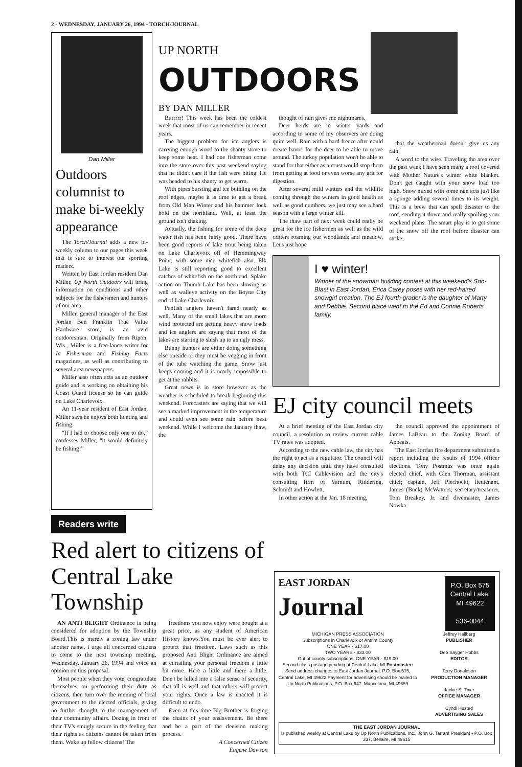2 - WEDNESDAY, JANUARY 26, 1994 - TORCH/JOURNAL
Dan Miller
Outdoors columnist to make bi-weekly appearance
The Torch/Journal adds a new bi-weekly column to our pages this week that is sure to interest our sporting readers.
Written by East Jordan resident Dan Miller, Up North Outdoors will bring information on conditions and other subjects for the fishersmen and hunters of our area.
Miller, general manager of the East Jordan Ben Franklin True Value Hardware store, is an avid outdoorsman. Originally from Ripon, Wis., Miller is a free-lance writer for In Fisherman and Fishing Facts magazines, as well as contributing to several area newspapers.
Miller also often acts as an outdoor guide and is working on obtaining his Coast Guard license so he can guide on Lake Charlevoix.
An 11-year resident of East Jordan, Miller says he enjoys both hunting and fishing.
“If I had to choose only one to do,” confesses Miller, “it would definitely be fishing!”
UP NORTH
OUTDOORS
BY DAN MILLER
Burrrrr! This week has been the coldest week that most of us can remember in recent years.
The biggest problem for ice anglers is carrying enough wood to the shanty stove to keep some heat. I had one fisherman come into the store over this past weekend saying that he didn't care if the fish were biting. He was headed to his shanty to get warm.
With pipes bursting and ice building on the roof edges, maybe it is time to get a break from Old Man Winter and his hammer lock hold on the northland. Well, at least the ground isn't shaking.
Actually, the fishing for some of the deep water fish has been fairly good. There have been good reports of lake trout being taken on Lake Charlevoix off of Hemmingway Point, with some nice whitefish also. Elk Lake is still reporting good to excellent catches of whitefish on the north end. Splake action on Thumb Lake has been slowing as well as walleye activity on the Boyne City end of Lake Charlevoix.
Panfish anglers haven't fared nearly as well. Many of the small lakes that are more wind protected are getting heavy snow loads and ice anglers are saying that most of the lakes are starting to slush up to an ugly mess.
Bunny hunters are either doing something else outside or they must be vegging in front of the tube watching the game. Snow just keeps coming and it is nearly impossible to get at the rabbits.
Great news is in store however as the weather is scheduled to break beginning this weekend. Forecasters are saying that we will see a marked improvement in the temperature and could even see some rain before next weekend. While I welcome the January thaw, the
thought of rain gives me nightmares.
Deer herds are in winter yards and according to some of my observers are doing quite well. Rain with a hard freeze after could create havoc for the deer to be able to move around. The turkey population won't be able to stand for that either as a crust would stop them from getting at food or even worse any grit for digestion.
After several mild winters and the wildlife coming through the winters in good health as well as good numbers, we just may see a hard season with a large winter kill.
The thaw part of next week could really be great for the ice fishermen as well as the wild critters roaming our woodlands and meadow. Let's just hope
that the weatherman doesn't give us any rain.
A word to the wise. Traveling the area over the past week I have seen many a roof covered with Mother Nature's winter white blanket. Don't get caught with your snow load too high. Snow mixed with some rain acts just like a sponge adding several times to its weight. This is a brew that can spell disaster to the roof, sending it down and really spoiling your weekend plans. The smart play is to get some of the snow off the roof before disaster can strike.
I ♥ winter!
Winner of the snowman building contest at this weekend's Sno-Blast in East Jordan, Erica Carey poses with her red-haired snowgirl creation. The EJ fourth-grader is the daughter of Marty and Debbie. Second place went to the Ed and Connie Roberts family.
EJ city council meets
At a brief meeting of the East Jordan city council, a resolution to review current cable TV rates was adopted.
According to the new cable law, the city has the right to act as a regulator. The council will delay any decision until they have consulted with both TCI Cablevision and the city's consulting firm of Varnum, Riddering, Schmidt and Howlett.
In other action at the Jan. 18 meeting,
the council approved the appointment of James LaBeau to the Zoning Board of Appeals.
The East Jordan fire department submitted a report including the results of 1994 officer elections. Tony Postmus was once again elected chief, with Glen Thorman, assistant chief; captain, Jeff Piechocki; lieutenant, James (Buck) McWatters; secretary/treasurer, Tom Breakey, Jr. and divemaster, James Nowka.
Readers write
Red alert to citizens of Central Lake Township
AN ANTI BLIGHT Ordinance is being considered for adoption by the Township Board.This is merely a zoning law under another name. I urge all concerned citizens to come to the next township meeting, Wednesday, January 26, 1994 and voice an opinion on this proposal.
Most people when they vote, congratulate themselves on performing their duty as citizens, then turn over the running of local government to the elected officials, giving no further thought to the management of their community affairs. Dozing in front of their TV's smugly secure in the feeling that their rights as citizens cannot be taken from them. Wake up fellow citizens! The
freedoms you now enjoy were bought at a great price, as any student of American History knows.You must be ever alert to protect that freedom. Laws such as this proposed Anti Blight Ordinance are aimed at curtailing your personal freedom a little bit more. Here a little and there a little. Don't be lulled into a false sense of security, that all is well and that others will protect your rights. Once a law is enacted it is difficult to undo.
Even at this time Big Brother is forging the chains of your enslavement. Be there and be a part of the decision making process.
A Concerned Citizen
Eugene Dawson
EAST JORDAN
Journal
P.O. Box 575
Central Lake,
MI 49622
536-0044
MICHIGAN PRESS ASSOCIATION
Subscriptions in Charlevoix or Antrim County
ONE YEAR - $17.00
TWO YEARS - $33.00
Out of county subscriptions, ONE YEAR - $19.00
Second class postage pending at Central Lake, MI Postmaster: Send address changes to East Jordan Journal, P.O. Box 575, Central Lake, MI 49622 Payment for advertising should be mailed to Up North Publications, P.O. Box 647, Mancelona, MI 49659
Jeffrey Hallberg
PUBLISHER
Deb Sayger Hobbs
EDITOR
Terry Donaldson
PRODUCTION MANAGER
Jackie S. Thier
OFFICE MANAGER
Cyndi Husted
ADVERTISING SALES
THE EAST JORDAN JOURNAL
is published weekly at Central Lake by Up North Publications, Inc., John G. Tarrant President • P.O. Box 337, Bellaire, MI 49615